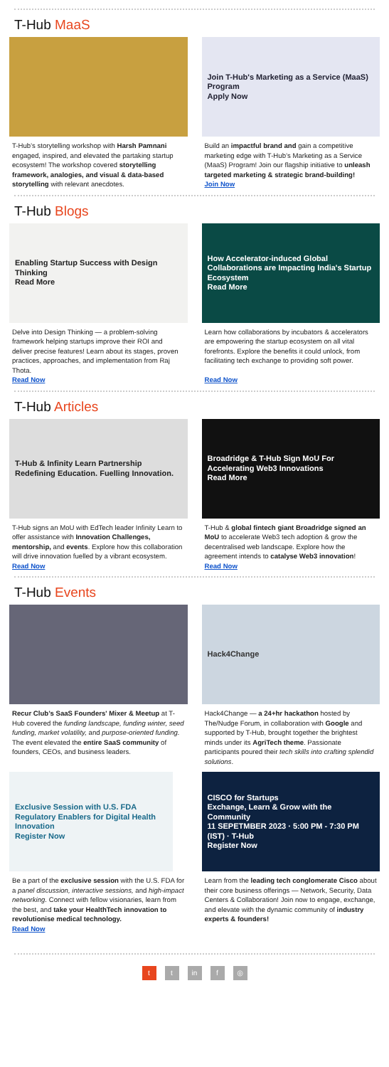T-Hub MaaS
T-Hub’s storytelling workshop with Harsh Pamnani engaged, inspired, and elevated the partaking startup ecosystem! The workshop covered storytelling framework, analogies, and visual & data-based storytelling with relevant anecdotes.
Join T-Hub's Marketing as a Service (MaaS) Program
Apply Now
Build an impactful brand and gain a competitive marketing edge with T-Hub’s Marketing as a Service (MaaS) Program! Join our flagship initiative to unleash targeted marketing & strategic brand-building!
Join Now
T-Hub Blogs
Enabling Startup Success with Design Thinking
Read More
Delve into Design Thinking — a problem-solving framework helping startups improve their ROI and deliver precise features! Learn about its stages, proven practices, approaches, and implementation from Raj Thota.
Read Now
How Accelerator-induced Global Collaborations are Impacting India's Startup Ecosystem
Read More
Learn how collaborations by incubators & accelerators are empowering the startup ecosystem on all vital forefronts. Explore the benefits it could unlock, from facilitating tech exchange to providing soft power.
Read Now
T-Hub Articles
T-Hub & Infinity Learn Partnership
Redefining Education. Fuelling Innovation.
T-Hub signs an MoU with EdTech leader Infinity Learn to offer assistance with Innovation Challenges, mentorship, and events. Explore how this collaboration will drive innovation fuelled by a vibrant ecosystem.
Read Now
Broadridge & T-Hub Sign MoU For Accelerating Web3 Innovations
Read More
T-Hub & global fintech giant Broadridge signed an MoU to accelerate Web3 tech adoption & grow the decentralised web landscape. Explore how the agreement intends to catalyse Web3 innovation!
Read Now
T-Hub Events
Recur Club’s SaaS Founders' Mixer & Meetup at T-Hub covered the funding landscape, funding winter, seed funding, market volatility, and purpose-oriented funding. The event elevated the entire SaaS community of founders, CEOs, and business leaders.
Hack4Change
Hack4Change — a 24+hr hackathon hosted by The/Nudge Forum, in collaboration with Google and supported by T-Hub, brought together the brightest minds under its AgriTech theme. Passionate participants poured their tech skills into crafting splendid solutions.
Exclusive Session with U.S. FDA
Regulatory Enablers for Digital Health Innovation
Register Now
Be a part of the exclusive session with the U.S. FDA for a panel discussion, interactive sessions, and high-impact networking. Connect with fellow visionaries, learn from the best, and take your HealthTech innovation to revolutionise medical technology.
Read Now
CISCO for Startups
Exchange, Learn & Grow with the Community
11 SEPETMBER 2023 · 5:00 PM - 7:30 PM (IST) · T-Hub
Register Now
Learn from the leading tech conglomerate Cisco about their core business offerings — Network, Security, Data Centers & Collaboration! Join now to engage, exchange, and elevate with the dynamic community of industry experts & founders!
t t in f ◎